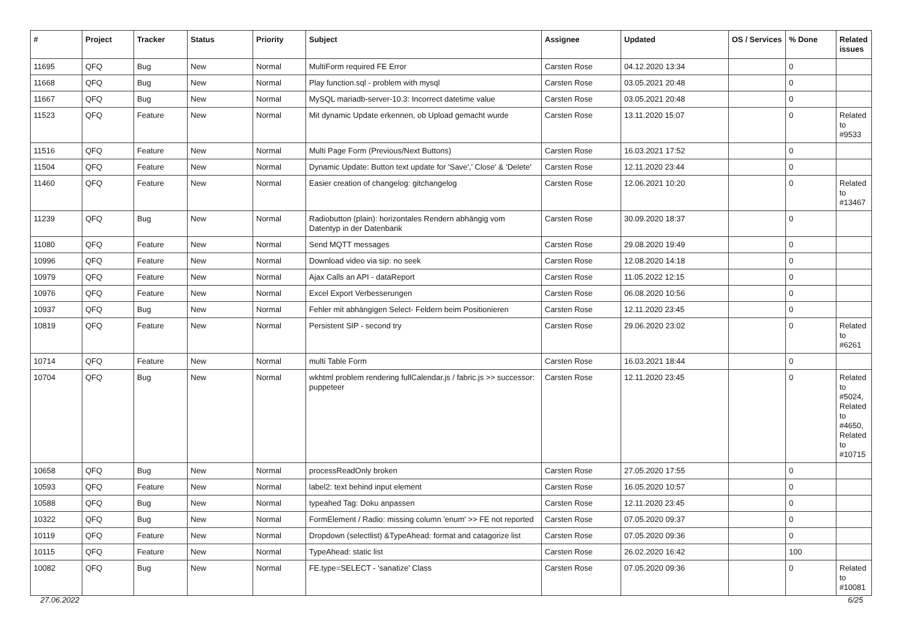| # | Project | Tracker | Status | Priority | Subject | Assignee | Updated | OS / Services | % Done | Related issues |
| --- | --- | --- | --- | --- | --- | --- | --- | --- | --- | --- |
| 11695 | QFQ | Bug | New | Normal | MultiForm required FE Error | Carsten Rose | 04.12.2020 13:34 | | 0 | |
| 11668 | QFQ | Bug | New | Normal | Play function.sql - problem with mysql | Carsten Rose | 03.05.2021 20:48 | | 0 | |
| 11667 | QFQ | Bug | New | Normal | MySQL mariadb-server-10.3: Incorrect datetime value | Carsten Rose | 03.05.2021 20:48 | | 0 | |
| 11523 | QFQ | Feature | New | Normal | Mit dynamic Update erkennen, ob Upload gemacht wurde | Carsten Rose | 13.11.2020 15:07 | | 0 | Related to #9533 |
| 11516 | QFQ | Feature | New | Normal | Multi Page Form (Previous/Next Buttons) | Carsten Rose | 16.03.2021 17:52 | | 0 | |
| 11504 | QFQ | Feature | New | Normal | Dynamic Update: Button text update for 'Save',' Close' & 'Delete' | Carsten Rose | 12.11.2020 23:44 | | 0 | |
| 11460 | QFQ | Feature | New | Normal | Easier creation of changelog: gitchangelog | Carsten Rose | 12.06.2021 10:20 | | 0 | Related to #13467 |
| 11239 | QFQ | Bug | New | Normal | Radiobutton (plain): horizontales Rendern abhängig vom Datentyp in der Datenbank | Carsten Rose | 30.09.2020 18:37 | | 0 | |
| 11080 | QFQ | Feature | New | Normal | Send MQTT messages | Carsten Rose | 29.08.2020 19:49 | | 0 | |
| 10996 | QFQ | Feature | New | Normal | Download video via sip: no seek | Carsten Rose | 12.08.2020 14:18 | | 0 | |
| 10979 | QFQ | Feature | New | Normal | Ajax Calls an API - dataReport | Carsten Rose | 11.05.2022 12:15 | | 0 | |
| 10976 | QFQ | Feature | New | Normal | Excel Export Verbesserungen | Carsten Rose | 06.08.2020 10:56 | | 0 | |
| 10937 | QFQ | Bug | New | Normal | Fehler mit abhängigen Select- Feldern beim Positionieren | Carsten Rose | 12.11.2020 23:45 | | 0 | |
| 10819 | QFQ | Feature | New | Normal | Persistent SIP - second try | Carsten Rose | 29.06.2020 23:02 | | 0 | Related to #6261 |
| 10714 | QFQ | Feature | New | Normal | multi Table Form | Carsten Rose | 16.03.2021 18:44 | | 0 | |
| 10704 | QFQ | Bug | New | Normal | wkhtml problem rendering fullCalendar.js / fabric.js >> successor: puppeteer | Carsten Rose | 12.11.2020 23:45 | | 0 | Related to #5024, Related to #4650, Related to #10715 |
| 10658 | QFQ | Bug | New | Normal | processReadOnly broken | Carsten Rose | 27.05.2020 17:55 | | 0 | |
| 10593 | QFQ | Feature | New | Normal | label2: text behind input element | Carsten Rose | 16.05.2020 10:57 | | 0 | |
| 10588 | QFQ | Bug | New | Normal | typeahed Tag: Doku anpassen | Carsten Rose | 12.11.2020 23:45 | | 0 | |
| 10322 | QFQ | Bug | New | Normal | FormElement / Radio: missing column 'enum' >> FE not reported | Carsten Rose | 07.05.2020 09:37 | | 0 | |
| 10119 | QFQ | Feature | New | Normal | Dropdown (selectlist) &TypeAhead: format and catagorize list | Carsten Rose | 07.05.2020 09:36 | | 0 | |
| 10115 | QFQ | Feature | New | Normal | TypeAhead: static list | Carsten Rose | 26.02.2020 16:42 | | 100 | |
| 10082 | QFQ | Bug | New | Normal | FE.type=SELECT - 'sanatize' Class | Carsten Rose | 07.05.2020 09:36 | | 0 | Related to #10081 |
27.06.2022 6/25